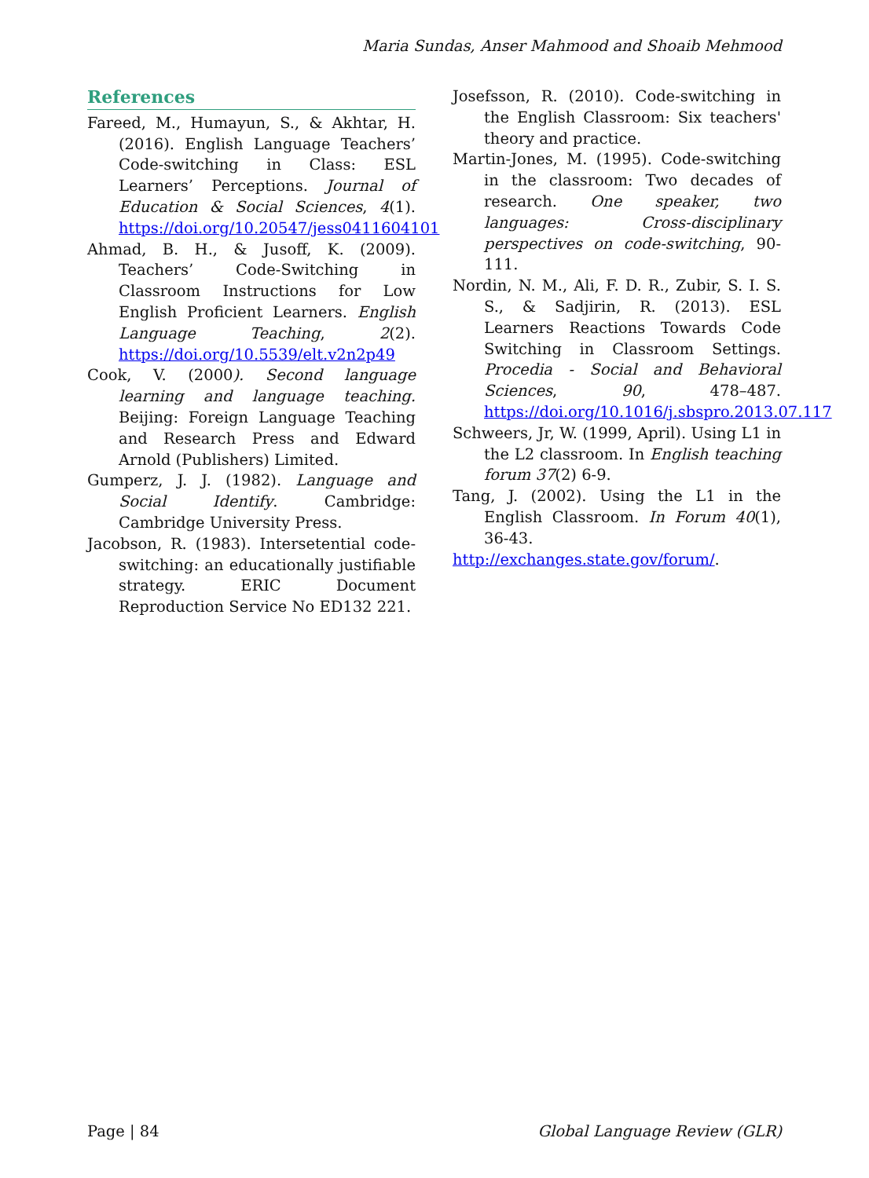Maria Sundas, Anser Mahmood and Shoaib Mehmood
References
Fareed, M., Humayun, S., & Akhtar, H. (2016). English Language Teachers’ Code-switching in Class: ESL Learners’ Perceptions. Journal of Education & Social Sciences, 4(1). https://doi.org/10.20547/jess0411604101
Ahmad, B. H., & Jusoff, K. (2009). Teachers’ Code-Switching in Classroom Instructions for Low English Proficient Learners. English Language Teaching, 2(2). https://doi.org/10.5539/elt.v2n2p49
Cook, V. (2000). Second language learning and language teaching. Beijing: Foreign Language Teaching and Research Press and Edward Arnold (Publishers) Limited.
Gumperz, J. J. (1982). Language and Social Identify. Cambridge: Cambridge University Press.
Jacobson, R. (1983). Intersetential code-switching: an educationally justifiable strategy. ERIC Document Reproduction Service No ED132 221.
Josefsson, R. (2010). Code-switching in the English Classroom: Six teachers' theory and practice.
Martin-Jones, M. (1995). Code-switching in the classroom: Two decades of research. One speaker, two languages: Cross-disciplinary perspectives on code-switching, 90-111.
Nordin, N. M., Ali, F. D. R., Zubir, S. I. S. S., & Sadjirin, R. (2013). ESL Learners Reactions Towards Code Switching in Classroom Settings. Procedia - Social and Behavioral Sciences, 90, 478–487. https://doi.org/10.1016/j.sbspro.2013.07.117
Schweers, Jr, W. (1999, April). Using L1 in the L2 classroom. In English teaching forum 37(2) 6-9.
Tang, J. (2002). Using the L1 in the English Classroom. In Forum 40(1), 36-43.
http://exchanges.state.gov/forum/.
Page | 84 Global Language Review (GLR)